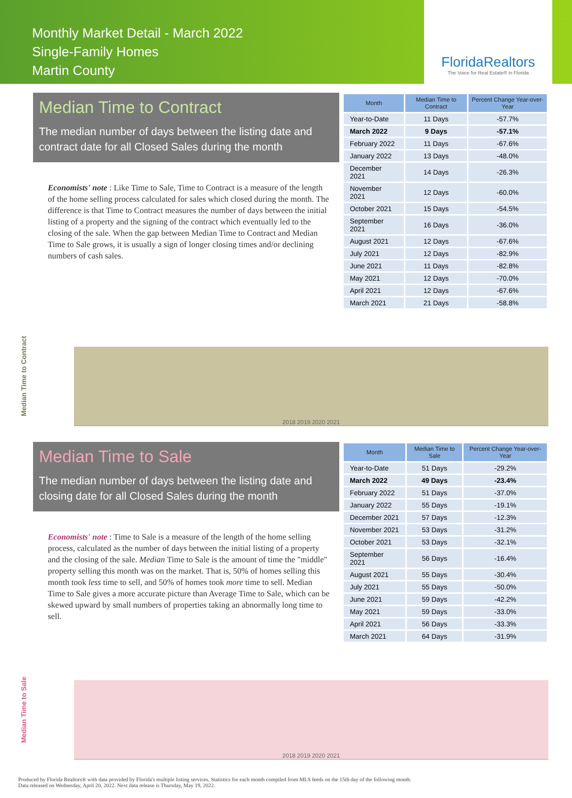Monthly Market Detail - March 2022
Single-Family Homes
Martin County
FloridaRealtors
The Voice for Real Estate® in Florida
Median Time to Contract
The median number of days between the listing date and contract date for all Closed Sales during the month
Economists' note : Like Time to Sale, Time to Contract is a measure of the length of the home selling process calculated for sales which closed during the month. The difference is that Time to Contract measures the number of days between the initial listing of a property and the signing of the contract which eventually led to the closing of the sale. When the gap between Median Time to Contract and Median Time to Sale grows, it is usually a sign of longer closing times and/or declining numbers of cash sales.
| Month | Median Time to Contract | Percent Change Year-over-Year |
| --- | --- | --- |
| Year-to-Date | 11 Days | -57.7% |
| March 2022 | 9 Days | -57.1% |
| February 2022 | 11 Days | -67.6% |
| January 2022 | 13 Days | -48.0% |
| December 2021 | 14 Days | -26.3% |
| November 2021 | 12 Days | -60.0% |
| October 2021 | 15 Days | -54.5% |
| September 2021 | 16 Days | -36.0% |
| August 2021 | 12 Days | -67.6% |
| July 2021 | 12 Days | -82.9% |
| June 2021 | 11 Days | -82.8% |
| May 2021 | 12 Days | -70.0% |
| April 2021 | 12 Days | -67.6% |
| March 2021 | 21 Days | -58.8% |
Median Time to Contract
2018 2019 2020 2021
Median Time to Sale
The median number of days between the listing date and closing date for all Closed Sales during the month
Economists' note : Time to Sale is a measure of the length of the home selling process, calculated as the number of days between the initial listing of a property and the closing of the sale. Median Time to Sale is the amount of time the "middle" property selling this month was on the market. That is, 50% of homes selling this month took less time to sell, and 50% of homes took more time to sell. Median Time to Sale gives a more accurate picture than Average Time to Sale, which can be skewed upward by small numbers of properties taking an abnormally long time to sell.
| Month | Median Time to Sale | Percent Change Year-over-Year |
| --- | --- | --- |
| Year-to-Date | 51 Days | -29.2% |
| March 2022 | 49 Days | -23.4% |
| February 2022 | 51 Days | -37.0% |
| January 2022 | 55 Days | -19.1% |
| December 2021 | 57 Days | -12.3% |
| November 2021 | 53 Days | -31.2% |
| October 2021 | 53 Days | -32.1% |
| September 2021 | 56 Days | -16.4% |
| August 2021 | 55 Days | -30.4% |
| July 2021 | 55 Days | -50.0% |
| June 2021 | 59 Days | -42.2% |
| May 2021 | 59 Days | -33.0% |
| April 2021 | 56 Days | -33.3% |
| March 2021 | 64 Days | -31.9% |
Median Time to Sale
2018 2019 2020 2021
Produced by Florida Realtors® with data provided by Florida's multiple listing services. Statistics for each month compiled from MLS feeds on the 15th day of the following month.
Data released on Wednesday, April 20, 2022. Next data release is Thursday, May 19, 2022.